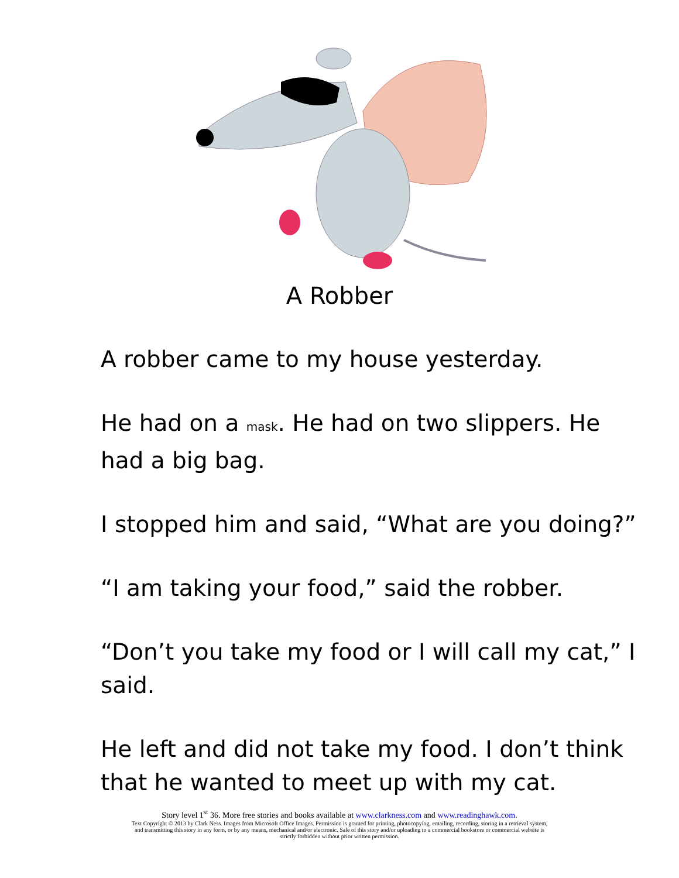A Robber
A robber came to my house yesterday.
He had on a mask. He had on two slippers. He had a big bag.
I stopped him and said, “What are you doing?”
“I am taking your food,” said the robber.
“Don’t you take my food or I will call my cat,” I said.
He left and did not take my food. I don’t think that he wanted to meet up with my cat.
Story level 1<sup>st</sup> 36. More free stories and books available at www.clarkness.com and www.readinghawk.com.
Text Copyright © 2013 by Clark Ness. Images from Microsoft Office Images. Permission is granted for printing, photocopying, emailing, recording, storing in a retrieval system,
and transmitting this story in any form, or by any means, mechanical and/or electronic. Sale of this story and/or uploading to a commercial bookstore or commercial website is
strictly forbidden without prior written permission.